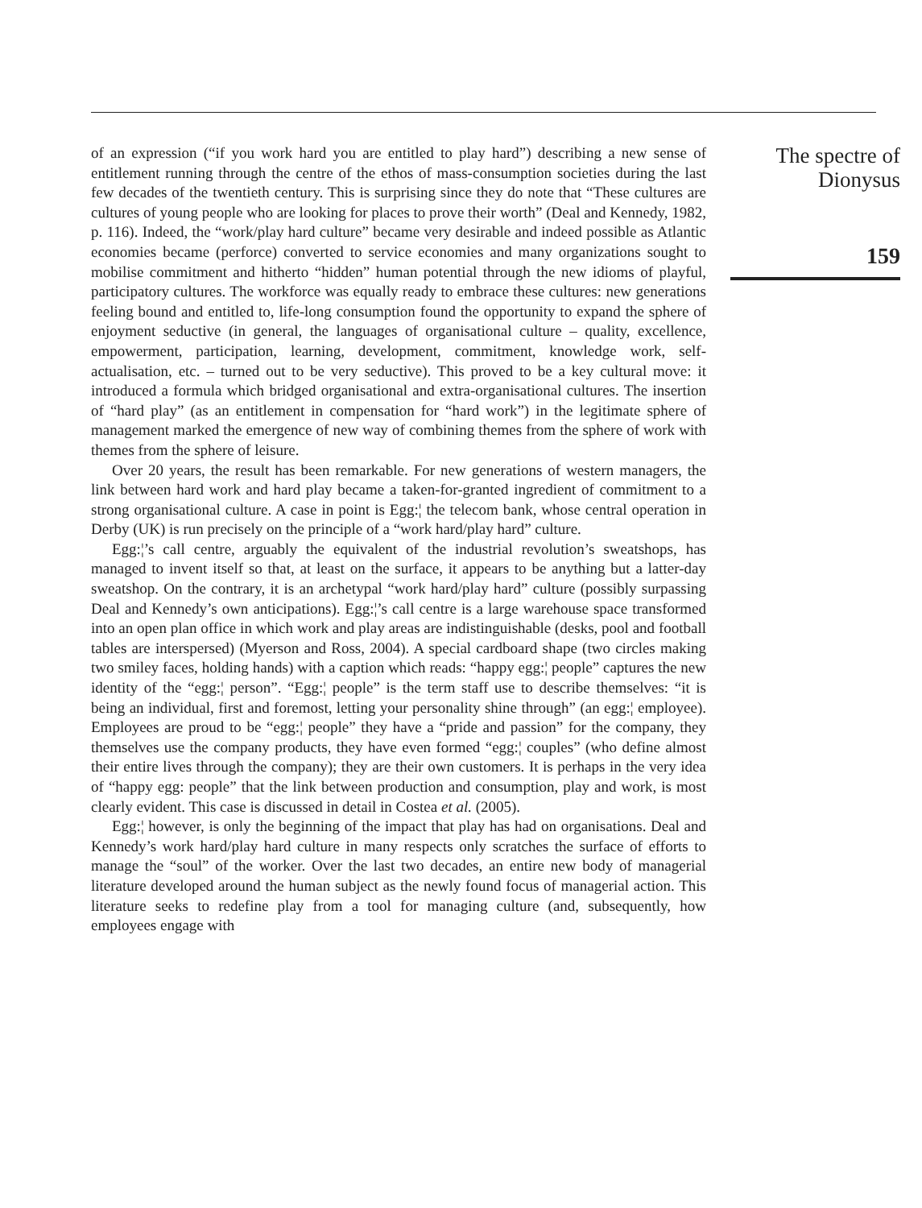of an expression (“if you work hard you are entitled to play hard”) describing a new sense of entitlement running through the centre of the ethos of mass-consumption societies during the last few decades of the twentieth century. This is surprising since they do note that “These cultures are cultures of young people who are looking for places to prove their worth” (Deal and Kennedy, 1982, p. 116). Indeed, the “work/play hard culture” became very desirable and indeed possible as Atlantic economies became (perforce) converted to service economies and many organizations sought to mobilise commitment and hitherto “hidden” human potential through the new idioms of playful, participatory cultures. The workforce was equally ready to embrace these cultures: new generations feeling bound and entitled to, life-long consumption found the opportunity to expand the sphere of enjoyment seductive (in general, the languages of organisational culture – quality, excellence, empowerment, participation, learning, development, commitment, knowledge work, self-actualisation, etc. – turned out to be very seductive). This proved to be a key cultural move: it introduced a formula which bridged organisational and extra-organisational cultures. The insertion of “hard play” (as an entitlement in compensation for “hard work”) in the legitimate sphere of management marked the emergence of new way of combining themes from the sphere of work with themes from the sphere of leisure.
Over 20 years, the result has been remarkable. For new generations of western managers, the link between hard work and hard play became a taken-for-granted ingredient of commitment to a strong organisational culture. A case in point is Egg:¦ the telecom bank, whose central operation in Derby (UK) is run precisely on the principle of a “work hard/play hard” culture.
Egg:¦’s call centre, arguably the equivalent of the industrial revolution’s sweatshops, has managed to invent itself so that, at least on the surface, it appears to be anything but a latter-day sweatshop. On the contrary, it is an archetypal “work hard/play hard” culture (possibly surpassing Deal and Kennedy’s own anticipations). Egg:¦’s call centre is a large warehouse space transformed into an open plan office in which work and play areas are indistinguishable (desks, pool and football tables are interspersed) (Myerson and Ross, 2004). A special cardboard shape (two circles making two smiley faces, holding hands) with a caption which reads: “happy egg:¦ people” captures the new identity of the “egg:¦ person”. “Egg:¦ people” is the term staff use to describe themselves: “it is being an individual, first and foremost, letting your personality shine through” (an egg:¦ employee). Employees are proud to be “egg:¦ people” they have a “pride and passion” for the company, they themselves use the company products, they have even formed “egg:¦ couples” (who define almost their entire lives through the company); they are their own customers. It is perhaps in the very idea of “happy egg: people” that the link between production and consumption, play and work, is most clearly evident. This case is discussed in detail in Costea et al. (2005).
Egg:¦ however, is only the beginning of the impact that play has had on organisations. Deal and Kennedy’s work hard/play hard culture in many respects only scratches the surface of efforts to manage the “soul” of the worker. Over the last two decades, an entire new body of managerial literature developed around the human subject as the newly found focus of managerial action. This literature seeks to redefine play from a tool for managing culture (and, subsequently, how employees engage with
The spectre of
Dionysus
159